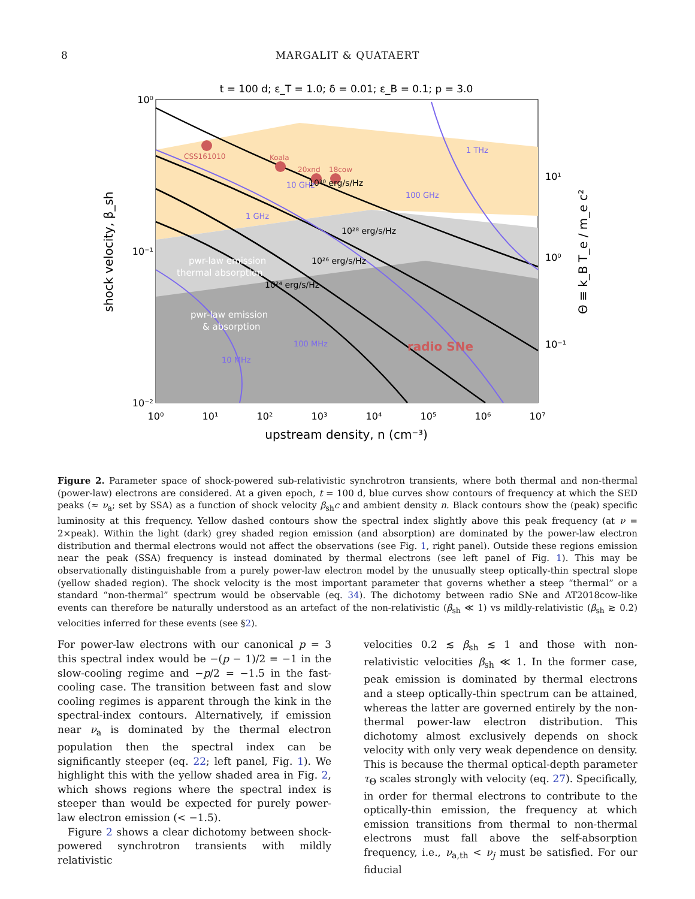8 MARGALIT & QUATAERT
t = 100 d; ε_T = 1.0; δ = 0.01; ε_B = 0.1; p = 3.0
CSS161010
Koala
20xnd
18cow
10³⁰ erg/s/Hz
10²⁸ erg/s/Hz
10²⁶ erg/s/Hz
10²⁴ erg/s/Hz
10 GHz
100 GHz
1 THz
1 GHz
100 MHz
10 MHz
pwr-law emission
thermal absorption
pwr-law emission
& absorption
radio SNe
10⁰
10⁻¹
10⁻²
10¹
10⁰
10⁻¹
10⁰
10¹
10²
10³
10⁴
10⁵
10⁶
10⁷
upstream density, n (cm⁻³)
shock velocity, β_sh
Θ ≡ k_B T_e / m_e c²
Figure 2. Parameter space of shock-powered sub-relativistic synchrotron transients, where both thermal and non-thermal (power-law) electrons are considered. At a given epoch, t = 100 d, blue curves show contours of frequency at which the SED peaks (≈ ν<sub>a</sub>; set by SSA) as a function of shock velocity β<sub>sh</sub>c and ambient density n. Black contours show the (peak) specific luminosity at this frequency. Yellow dashed contours show the spectral index slightly above this peak frequency (at ν = 2×peak). Within the light (dark) grey shaded region emission (and absorption) are dominated by the power-law electron distribution and thermal electrons would not affect the observations (see Fig. 1, right panel). Outside these regions emission near the peak (SSA) frequency is instead dominated by thermal electrons (see left panel of Fig. 1). This may be observationally distinguishable from a purely power-law electron model by the unusually steep optically-thin spectral slope (yellow shaded region). The shock velocity is the most important parameter that governs whether a steep “thermal” or a standard “non-thermal” spectrum would be observable (eq. 34). The dichotomy between radio SNe and AT2018cow-like events can therefore be naturally understood as an artefact of the non-relativistic (β<sub>sh</sub> ≪ 1) vs mildly-relativistic (β<sub>sh</sub> ≳ 0.2) velocities inferred for these events (see §2).
For power-law electrons with our canonical p = 3 this spectral index would be −(p − 1)/2 = −1 in the slow-cooling regime and −p/2 = −1.5 in the fast-cooling case. The transition between fast and slow cooling regimes is apparent through the kink in the spectral-index contours. Alternatively, if emission near ν<sub>a</sub> is dominated by the thermal electron population then the spectral index can be significantly steeper (eq. 22; left panel, Fig. 1). We highlight this with the yellow shaded area in Fig. 2, which shows regions where the spectral index is steeper than would be expected for purely power-law electron emission (< −1.5).
Figure 2 shows a clear dichotomy between shock-powered synchrotron transients with mildly relativistic
velocities 0.2 ≲ β<sub>sh</sub> ≲ 1 and those with non-relativistic velocities β<sub>sh</sub> ≪ 1. In the former case, peak emission is dominated by thermal electrons and a steep optically-thin spectrum can be attained, whereas the latter are governed entirely by the non-thermal power-law electron distribution. This dichotomy almost exclusively depends on shock velocity with only very weak dependence on density. This is because the thermal optical-depth parameter τ<sub>Θ</sub> scales strongly with velocity (eq. 27). Specifically, in order for thermal electrons to contribute to the optically-thin emission, the frequency at which emission transitions from thermal to non-thermal electrons must fall above the self-absorption frequency, i.e., ν<sub>a,th</sub> < ν<sub>j</sub> must be satisfied. For our fiducial